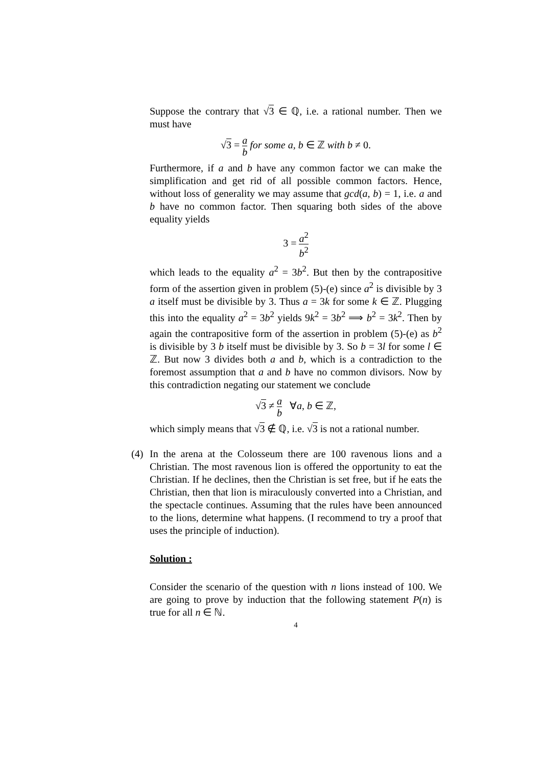Suppose the contrary that √3 ∈ ℚ, i.e. a rational number. Then we must have
√3 = a b for some a, b ∈ ℤ with b ≠ 0.
Furthermore, if a and b have any common factor we can make the simplification and get rid of all possible common factors. Hence, without loss of generality we may assume that gcd(a, b) = 1, i.e. a and b have no common factor. Then squaring both sides of the above equality yields
3 = a<sup>2</sup> b<sup>2</sup>
which leads to the equality a<sup>2</sup> = 3b<sup>2</sup>. But then by the contrapositive form of the assertion given in problem (5)-(e) since a<sup>2</sup> is divisible by 3 a itself must be divisible by 3. Thus a = 3k for some k ∈ ℤ. Plugging this into the equality a<sup>2</sup> = 3b<sup>2</sup> yields 9k<sup>2</sup> = 3b<sup>2</sup> ⟹ b<sup>2</sup> = 3k<sup>2</sup>. Then by again the contrapositive form of the assertion in problem (5)-(e) as b<sup>2</sup> is divisible by 3 b itself must be divisible by 3. So b = 3l for some l ∈ ℤ. But now 3 divides both a and b, which is a contradiction to the foremost assumption that a and b have no common divisors. Now by this contradiction negating our statement we conclude
√3 ≠ a b ∀a, b ∈ ℤ,
which simply means that √3 ∉ ℚ, i.e. √3 is not a rational number.
(4) In the arena at the Colosseum there are 100 ravenous lions and a Christian. The most ravenous lion is offered the opportunity to eat the Christian. If he declines, then the Christian is set free, but if he eats the Christian, then that lion is miraculously converted into a Christian, and the spectacle continues. Assuming that the rules have been announced to the lions, determine what happens. (I recommend to try a proof that uses the principle of induction).
Solution :
Consider the scenario of the question with n lions instead of 100. We are going to prove by induction that the following statement P(n) is true for all n ∈ ℕ.
4